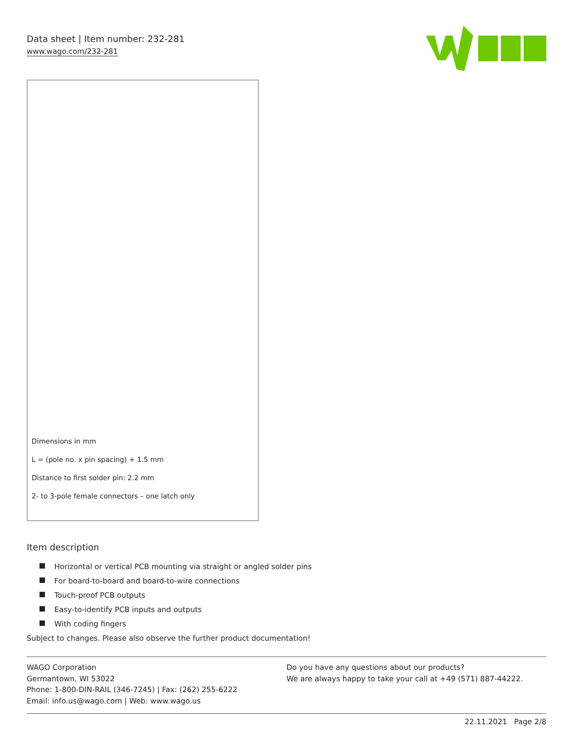Data sheet | Item number: 232-281
www.wago.com/232-281
Dimensions in mm
L = (pole no. x pin spacing) + 1.5 mm
Distance to first solder pin: 2.2 mm
2- to 3-pole female connectors – one latch only
Item description
Horizontal or vertical PCB mounting via straight or angled solder pins
For board-to-board and board-to-wire connections
Touch-proof PCB outputs
Easy-to-identify PCB inputs and outputs
With coding fingers
Subject to changes. Please also observe the further product documentation!
WAGO Corporation
Germantown, WI 53022
Phone: 1-800-DIN-RAIL (346-7245) | Fax: (262) 255-6222
Email: info.us@wago.com | Web: www.wago.us
Do you have any questions about our products?
We are always happy to take your call at +49 (571) 887-44222.
22.11.2021 Page 2/8